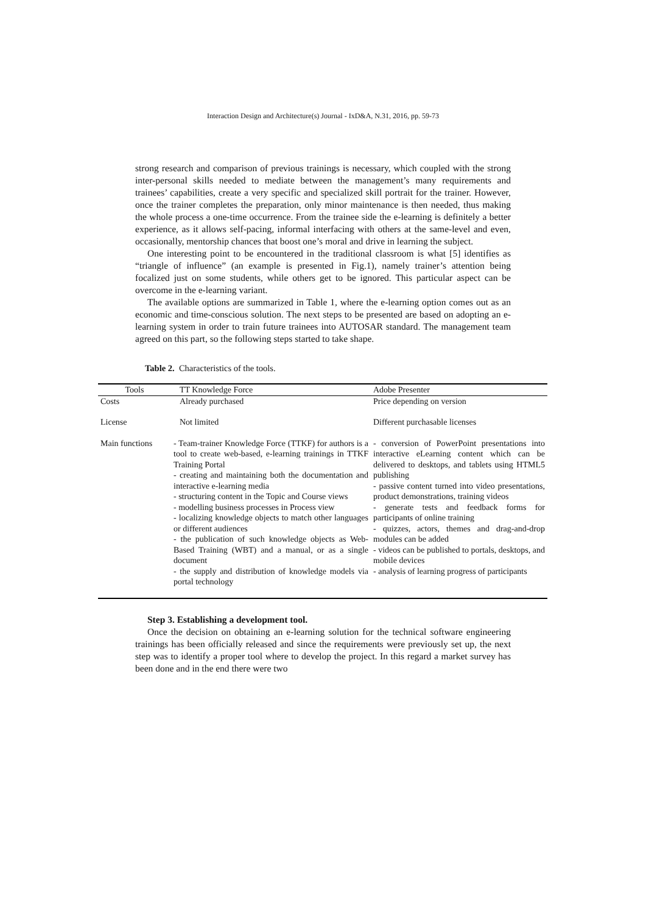Interaction Design and Architecture(s) Journal - IxD&A, N.31, 2016, pp. 59-73
strong research and comparison of previous trainings is necessary, which coupled with the strong inter-personal skills needed to mediate between the management’s many requirements and trainees’ capabilities, create a very specific and specialized skill portrait for the trainer. However, once the trainer completes the preparation, only minor maintenance is then needed, thus making the whole process a one-time occurrence. From the trainee side the e-learning is definitely a better experience, as it allows self-pacing, informal interfacing with others at the same-level and even, occasionally, mentorship chances that boost one’s moral and drive in learning the subject.
One interesting point to be encountered in the traditional classroom is what [5] identifies as “triangle of influence” (an example is presented in Fig.1), namely trainer’s attention being focalized just on some students, while others get to be ignored. This particular aspect can be overcome in the e-learning variant.
The available options are summarized in Table 1, where the e-learning option comes out as an economic and time-conscious solution. The next steps to be presented are based on adopting an e-learning system in order to train future trainees into AUTOSAR standard. The management team agreed on this part, so the following steps started to take shape.
Table 2. Characteristics of the tools.
| Tools | TT Knowledge Force | Adobe Presenter |
| --- | --- | --- |
| Costs | Already purchased | Price depending on version |
| License | Not limited | Different purchasable licenses |
| Main functions | - Team-trainer Knowledge Force (TTKF) for authors is a tool to create web-based, e-learning trainings in TTKF Training Portal - creating and maintaining both the documentation and interactive e-learning media - structuring content in the Topic and Course views - modelling business processes in Process view - localizing knowledge objects to match other languages or different audiences - the publication of such knowledge objects as Web-Based Training (WBT) and a manual, or as a single document - the supply and distribution of knowledge models via portal technology | - conversion of PowerPoint presentations into interactive eLearning content which can be delivered to desktops, and tablets using HTML5 publishing - passive content turned into video presentations, product demonstrations, training videos - generate tests and feedback forms for participants of online training - quizzes, actors, themes and drag-and-drop modules can be added - videos can be published to portals, desktops, and mobile devices - analysis of learning progress of participants |
Step 3. Establishing a development tool.
Once the decision on obtaining an e-learning solution for the technical software engineering trainings has been officially released and since the requirements were previously set up, the next step was to identify a proper tool where to develop the project. In this regard a market survey has been done and in the end there were two